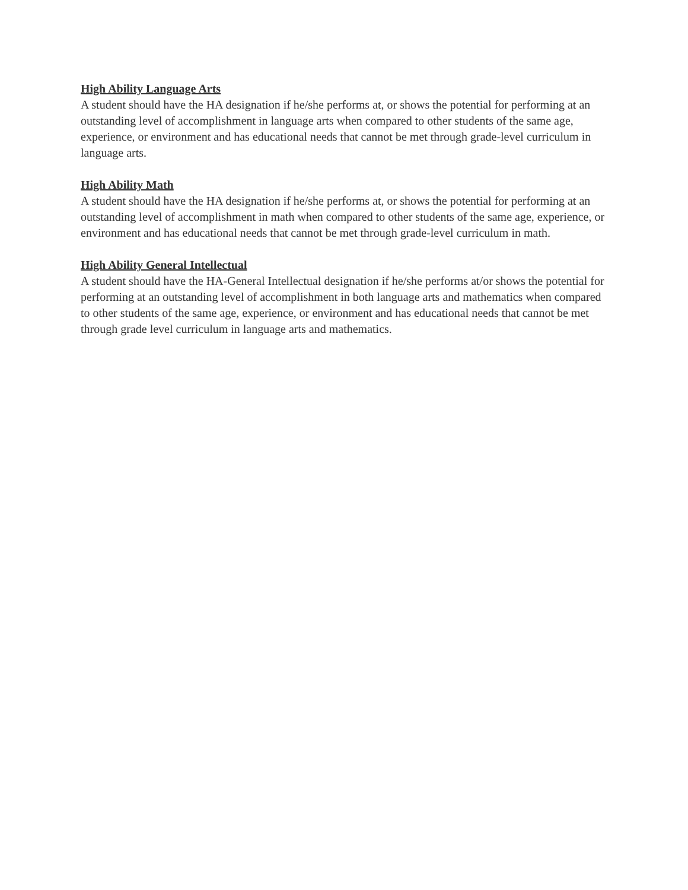High Ability Language Arts
A student should have the HA designation if he/she performs at, or shows the potential for performing at an outstanding level of accomplishment in language arts when compared to other students of the same age, experience, or environment and has educational needs that cannot be met through grade-level curriculum in language arts.
High Ability Math
A student should have the HA designation if he/she performs at, or shows the potential for performing at an outstanding level of accomplishment in math when compared to other students of the same age, experience, or environment and has educational needs that cannot be met through grade-level curriculum in math.
High Ability General Intellectual
A student should have the HA-General Intellectual designation if he/she performs at/or shows the potential for performing at an outstanding level of accomplishment in both language arts and mathematics when compared to other students of the same age, experience, or environment and has educational needs that cannot be met through grade level curriculum in language arts and mathematics.